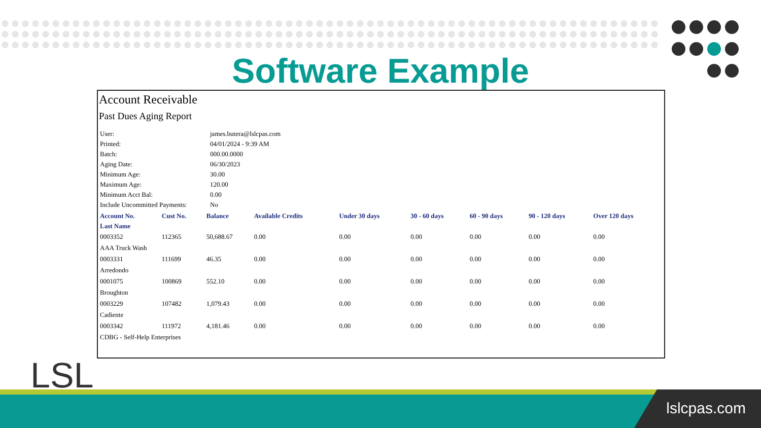Software Example
Account Receivable
Past Dues Aging Report
| User: | james.butera@lslcpas.com |
| Printed: | 04/01/2024 - 9:39 AM |
| Batch: | 000.00.0000 |
| Aging Date: | 06/30/2023 |
| Minimum Age: | 30.00 |
| Maximum Age: | 120.00 |
| Minimum Acct Bal: | 0.00 |
| Include Uncommitted Payments: | No |
| Account No. | Cust No. | Balance | Available Credits | Under 30 days | 30 - 60 days | 60 - 90 days | 90 - 120 days | Over 120 days |
| --- | --- | --- | --- | --- | --- | --- | --- | --- |
| Last Name | | | | | | | | |
| 0003352 | 112365 | 50,688.67 | 0.00 | 0.00 | 0.00 | 0.00 | 0.00 | 0.00 |
| AAA Truck Wash | | | | | | | | |
| 0003331 | 111699 | 46.35 | 0.00 | 0.00 | 0.00 | 0.00 | 0.00 | 0.00 |
| Arredondo | | | | | | | | |
| 0001075 | 100869 | 552.10 | 0.00 | 0.00 | 0.00 | 0.00 | 0.00 | 0.00 |
| Broughton | | | | | | | | |
| 0003229 | 107482 | 1,079.43 | 0.00 | 0.00 | 0.00 | 0.00 | 0.00 | 0.00 |
| Cadiente | | | | | | | | |
| 0003342 | 111972 | 4,181.46 | 0.00 | 0.00 | 0.00 | 0.00 | 0.00 | 0.00 |
| CDBG - Self-Help Enterprises | | | | | | | | |
LSL lslcpas.com